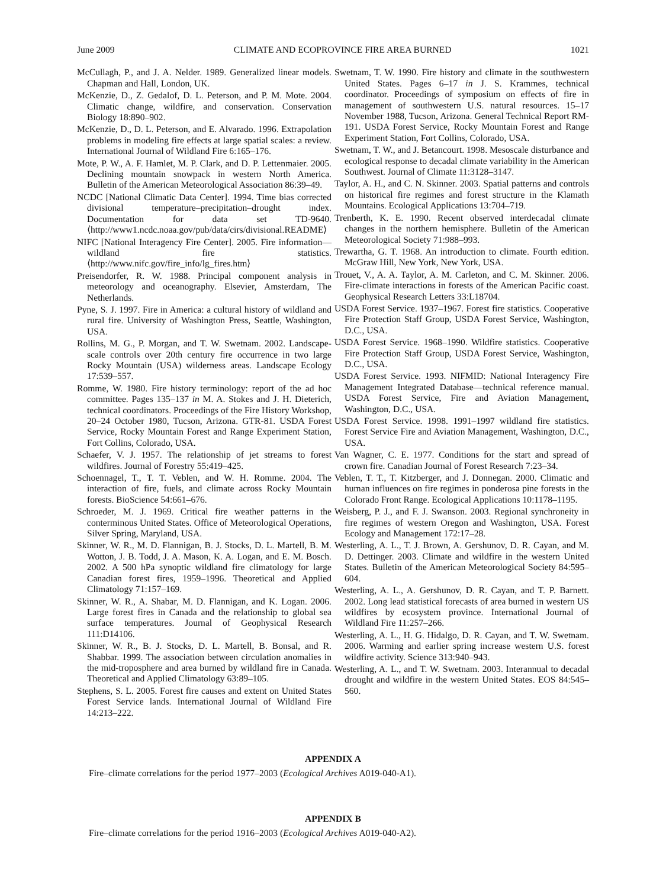June 2009 CLIMATE AND ECOPROVINCE FIRE AREA BURNED 1021
McCullagh, P., and J. A. Nelder. 1989. Generalized linear models. Chapman and Hall, London, UK.
McKenzie, D., Z. Gedalof, D. L. Peterson, and P. M. Mote. 2004. Climatic change, wildfire, and conservation. Conservation Biology 18:890–902.
McKenzie, D., D. L. Peterson, and E. Alvarado. 1996. Extrapolation problems in modeling fire effects at large spatial scales: a review. International Journal of Wildland Fire 6:165–176.
Mote, P. W., A. F. Hamlet, M. P. Clark, and D. P. Lettenmaier. 2005. Declining mountain snowpack in western North America. Bulletin of the American Meteorological Association 86:39–49.
NCDC [National Climatic Data Center]. 1994. Time bias corrected divisional temperature–precipitation–drought index. Documentation for data set TD-9640. ⟨http://www1.ncdc.noaa.gov/pub/data/cirs/divisional.README⟩
NIFC [National Interagency Fire Center]. 2005. Fire information—wildland fire statistics. ⟨http://www.nifc.gov/fire_info/lg_fires.htm⟩
Preisendorfer, R. W. 1988. Principal component analysis in meteorology and oceanography. Elsevier, Amsterdam, The Netherlands.
Pyne, S. J. 1997. Fire in America: a cultural history of wildland and rural fire. University of Washington Press, Seattle, Washington, USA.
Rollins, M. G., P. Morgan, and T. W. Swetnam. 2002. Landscape-scale controls over 20th century fire occurrence in two large Rocky Mountain (USA) wilderness areas. Landscape Ecology 17:539–557.
Romme, W. 1980. Fire history terminology: report of the ad hoc committee. Pages 135–137 in M. A. Stokes and J. H. Dieterich, technical coordinators. Proceedings of the Fire History Workshop, 20–24 October 1980, Tucson, Arizona. GTR-81. USDA Forest Service, Rocky Mountain Forest and Range Experiment Station, Fort Collins, Colorado, USA.
Schaefer, V. J. 1957. The relationship of jet streams to forest wildfires. Journal of Forestry 55:419–425.
Schoennagel, T., T. T. Veblen, and W. H. Romme. 2004. The interaction of fire, fuels, and climate across Rocky Mountain forests. BioScience 54:661–676.
Schroeder, M. J. 1969. Critical fire weather patterns in the conterminous United States. Office of Meteorological Operations, Silver Spring, Maryland, USA.
Skinner, W. R., M. D. Flannigan, B. J. Stocks, D. L. Martell, B. M. Wotton, J. B. Todd, J. A. Mason, K. A. Logan, and E. M. Bosch. 2002. A 500 hPa synoptic wildland fire climatology for large Canadian forest fires, 1959–1996. Theoretical and Applied Climatology 71:157–169.
Skinner, W. R., A. Shabar, M. D. Flannigan, and K. Logan. 2006. Large forest fires in Canada and the relationship to global sea surface temperatures. Journal of Geophysical Research 111:D14106.
Skinner, W. R., B. J. Stocks, D. L. Martell, B. Bonsal, and R. Shabbar. 1999. The association between circulation anomalies in the mid-troposphere and area burned by wildland fire in Canada. Theoretical and Applied Climatology 63:89–105.
Stephens, S. L. 2005. Forest fire causes and extent on United States Forest Service lands. International Journal of Wildland Fire 14:213–222.
Swetnam, T. W. 1990. Fire history and climate in the southwestern United States. Pages 6–17 in J. S. Krammes, technical coordinator. Proceedings of symposium on effects of fire in management of southwestern U.S. natural resources. 15–17 November 1988, Tucson, Arizona. General Technical Report RM-191. USDA Forest Service, Rocky Mountain Forest and Range Experiment Station, Fort Collins, Colorado, USA.
Swetnam, T. W., and J. Betancourt. 1998. Mesoscale disturbance and ecological response to decadal climate variability in the American Southwest. Journal of Climate 11:3128–3147.
Taylor, A. H., and C. N. Skinner. 2003. Spatial patterns and controls on historical fire regimes and forest structure in the Klamath Mountains. Ecological Applications 13:704–719.
Trenberth, K. E. 1990. Recent observed interdecadal climate changes in the northern hemisphere. Bulletin of the American Meteorological Society 71:988–993.
Trewartha, G. T. 1968. An introduction to climate. Fourth edition. McGraw Hill, New York, New York, USA.
Trouet, V., A. A. Taylor, A. M. Carleton, and C. M. Skinner. 2006. Fire-climate interactions in forests of the American Pacific coast. Geophysical Research Letters 33:L18704.
USDA Forest Service. 1937–1967. Forest fire statistics. Cooperative Fire Protection Staff Group, USDA Forest Service, Washington, D.C., USA.
USDA Forest Service. 1968–1990. Wildfire statistics. Cooperative Fire Protection Staff Group, USDA Forest Service, Washington, D.C., USA.
USDA Forest Service. 1993. NIFMID: National Interagency Fire Management Integrated Database—technical reference manual. USDA Forest Service, Fire and Aviation Management, Washington, D.C., USA.
USDA Forest Service. 1998. 1991–1997 wildland fire statistics. Forest Service Fire and Aviation Management, Washington, D.C., USA.
Van Wagner, C. E. 1977. Conditions for the start and spread of crown fire. Canadian Journal of Forest Research 7:23–34.
Veblen, T. T., T. Kitzberger, and J. Donnegan. 2000. Climatic and human influences on fire regimes in ponderosa pine forests in the Colorado Front Range. Ecological Applications 10:1178–1195.
Weisberg, P. J., and F. J. Swanson. 2003. Regional synchroneity in fire regimes of western Oregon and Washington, USA. Forest Ecology and Management 172:17–28.
Westerling, A. L., T. J. Brown, A. Gershunov, D. R. Cayan, and M. D. Dettinger. 2003. Climate and wildfire in the western United States. Bulletin of the American Meteorological Society 84:595–604.
Westerling, A. L., A. Gershunov, D. R. Cayan, and T. P. Barnett. 2002. Long lead statistical forecasts of area burned in western US wildfires by ecosystem province. International Journal of Wildland Fire 11:257–266.
Westerling, A. L., H. G. Hidalgo, D. R. Cayan, and T. W. Swetnam. 2006. Warming and earlier spring increase western U.S. forest wildfire activity. Science 313:940–943.
Westerling, A. L., and T. W. Swetnam. 2003. Interannual to decadal drought and wildfire in the western United States. EOS 84:545–560.
APPENDIX A
Fire–climate correlations for the period 1977–2003 (Ecological Archives A019-040-A1).
APPENDIX B
Fire–climate correlations for the period 1916–2003 (Ecological Archives A019-040-A2).